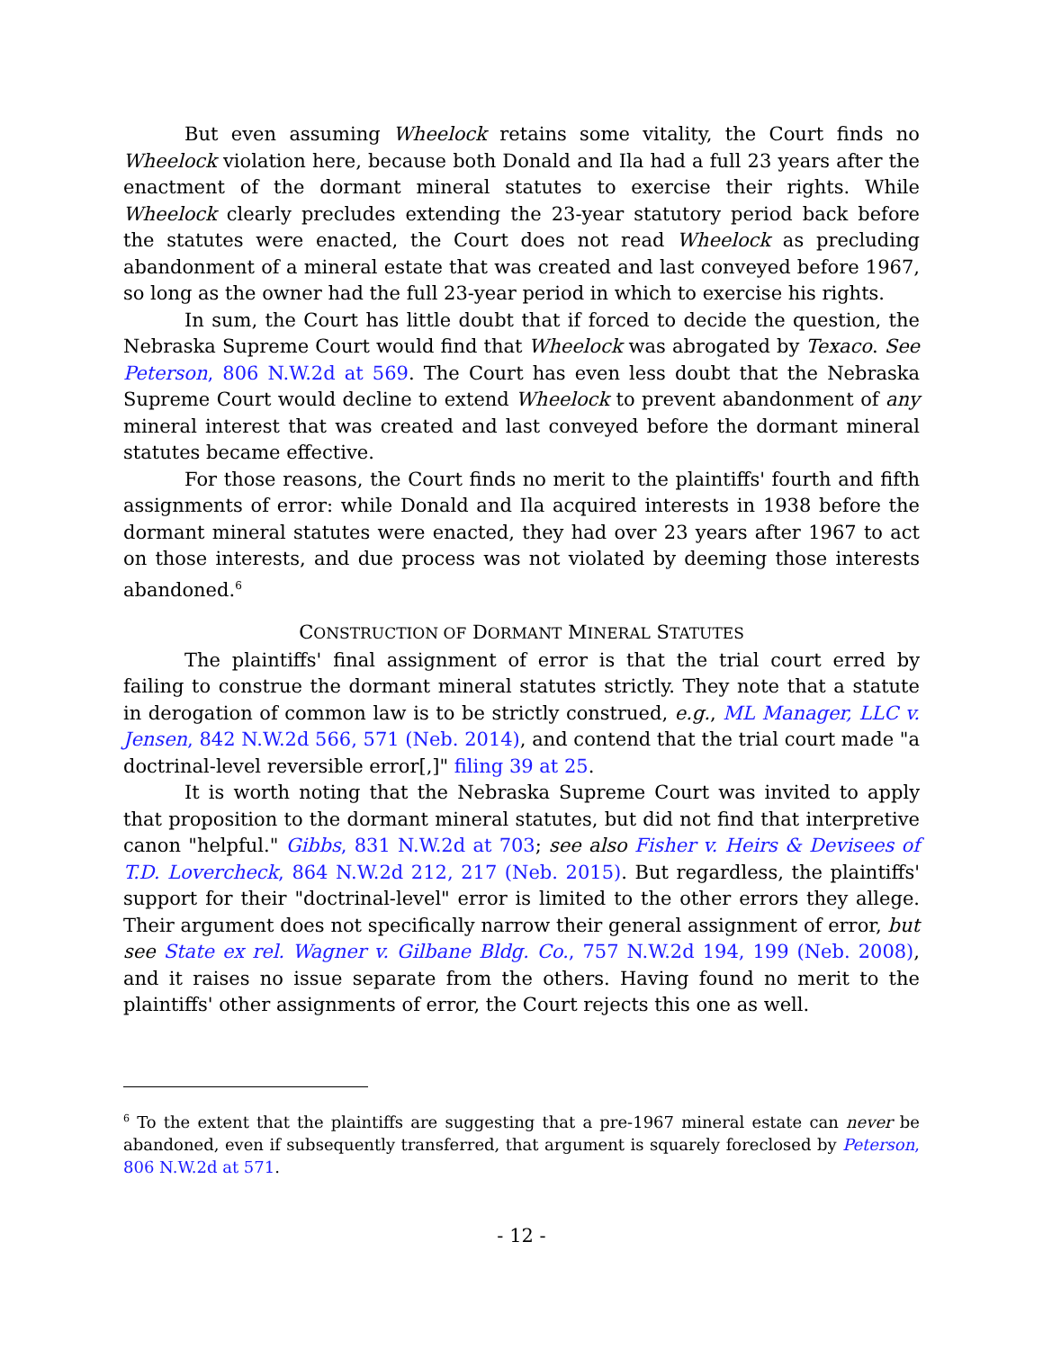But even assuming Wheelock retains some vitality, the Court finds no Wheelock violation here, because both Donald and Ila had a full 23 years after the enactment of the dormant mineral statutes to exercise their rights. While Wheelock clearly precludes extending the 23-year statutory period back before the statutes were enacted, the Court does not read Wheelock as precluding abandonment of a mineral estate that was created and last conveyed before 1967, so long as the owner had the full 23-year period in which to exercise his rights.
In sum, the Court has little doubt that if forced to decide the question, the Nebraska Supreme Court would find that Wheelock was abrogated by Texaco. See Peterson, 806 N.W.2d at 569. The Court has even less doubt that the Nebraska Supreme Court would decline to extend Wheelock to prevent abandonment of any mineral interest that was created and last conveyed before the dormant mineral statutes became effective.
For those reasons, the Court finds no merit to the plaintiffs' fourth and fifth assignments of error: while Donald and Ila acquired interests in 1938 before the dormant mineral statutes were enacted, they had over 23 years after 1967 to act on those interests, and due process was not violated by deeming those interests abandoned.<sup>6</sup>
CONSTRUCTION OF DORMANT MINERAL STATUTES
The plaintiffs' final assignment of error is that the trial court erred by failing to construe the dormant mineral statutes strictly. They note that a statute in derogation of common law is to be strictly construed, e.g., ML Manager, LLC v. Jensen, 842 N.W.2d 566, 571 (Neb. 2014), and contend that the trial court made "a doctrinal-level reversible error[,]" filing 39 at 25.
It is worth noting that the Nebraska Supreme Court was invited to apply that proposition to the dormant mineral statutes, but did not find that interpretive canon "helpful." Gibbs, 831 N.W.2d at 703; see also Fisher v. Heirs & Devisees of T.D. Lovercheck, 864 N.W.2d 212, 217 (Neb. 2015). But regardless, the plaintiffs' support for their "doctrinal-level" error is limited to the other errors they allege. Their argument does not specifically narrow their general assignment of error, but see State ex rel. Wagner v. Gilbane Bldg. Co., 757 N.W.2d 194, 199 (Neb. 2008), and it raises no issue separate from the others. Having found no merit to the plaintiffs' other assignments of error, the Court rejects this one as well.
<sup>6</sup> To the extent that the plaintiffs are suggesting that a pre-1967 mineral estate can never be abandoned, even if subsequently transferred, that argument is squarely foreclosed by Peterson, 806 N.W.2d at 571.
- 12 -